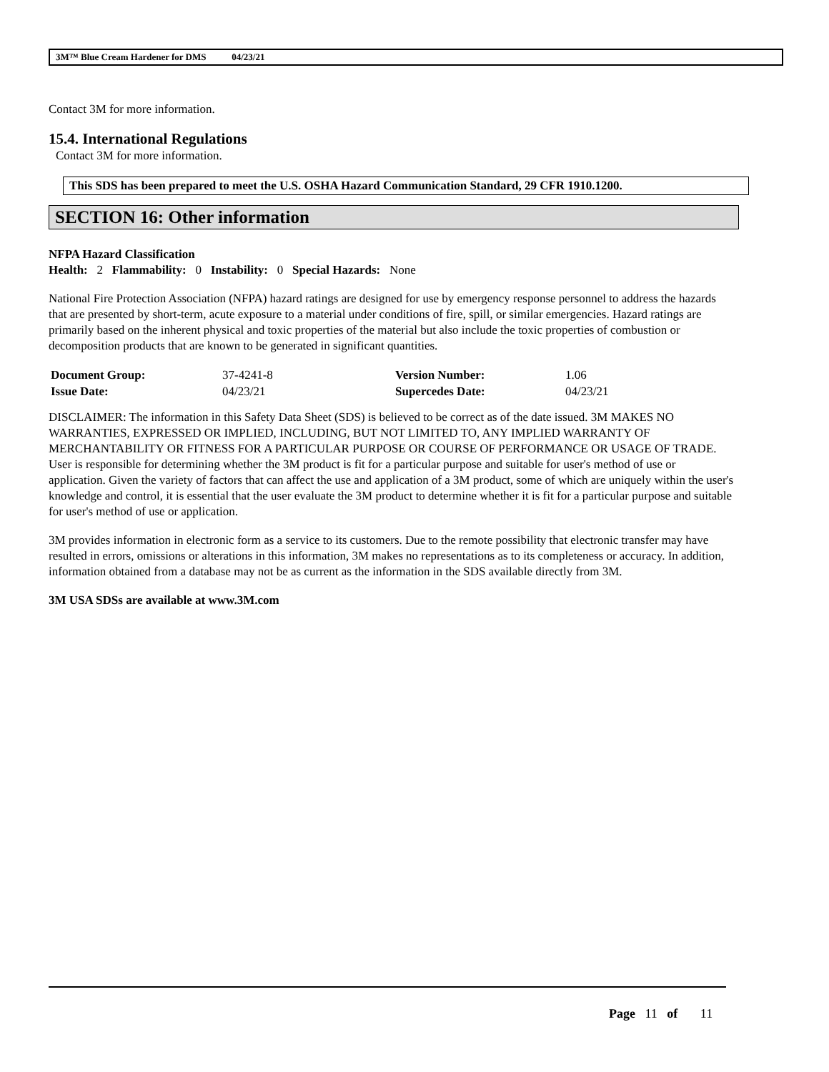3M™ Blue Cream Hardener for DMS 04/23/21
Contact 3M for more information.
15.4. International Regulations
Contact 3M for more information.
This SDS has been prepared to meet the U.S. OSHA Hazard Communication Standard, 29 CFR 1910.1200.
SECTION 16: Other information
NFPA Hazard Classification
Health: 2 Flammability: 0 Instability: 0 Special Hazards: None
National Fire Protection Association (NFPA) hazard ratings are designed for use by emergency response personnel to address the hazards that are presented by short-term, acute exposure to a material under conditions of fire, spill, or similar emergencies. Hazard ratings are primarily based on the inherent physical and toxic properties of the material but also include the toxic properties of combustion or decomposition products that are known to be generated in significant quantities.
| Document Group: | 37-4241-8 | Version Number: | 1.06 |
| Issue Date: | 04/23/21 | Supercedes Date: | 04/23/21 |
DISCLAIMER: The information in this Safety Data Sheet (SDS) is believed to be correct as of the date issued. 3M MAKES NO WARRANTIES, EXPRESSED OR IMPLIED, INCLUDING, BUT NOT LIMITED TO, ANY IMPLIED WARRANTY OF MERCHANTABILITY OR FITNESS FOR A PARTICULAR PURPOSE OR COURSE OF PERFORMANCE OR USAGE OF TRADE. User is responsible for determining whether the 3M product is fit for a particular purpose and suitable for user's method of use or application. Given the variety of factors that can affect the use and application of a 3M product, some of which are uniquely within the user's knowledge and control, it is essential that the user evaluate the 3M product to determine whether it is fit for a particular purpose and suitable for user's method of use or application.
3M provides information in electronic form as a service to its customers. Due to the remote possibility that electronic transfer may have resulted in errors, omissions or alterations in this information, 3M makes no representations as to its completeness or accuracy. In addition, information obtained from a database may not be as current as the information in the SDS available directly from 3M.
3M USA SDSs are available at www.3M.com
Page 11 of 11